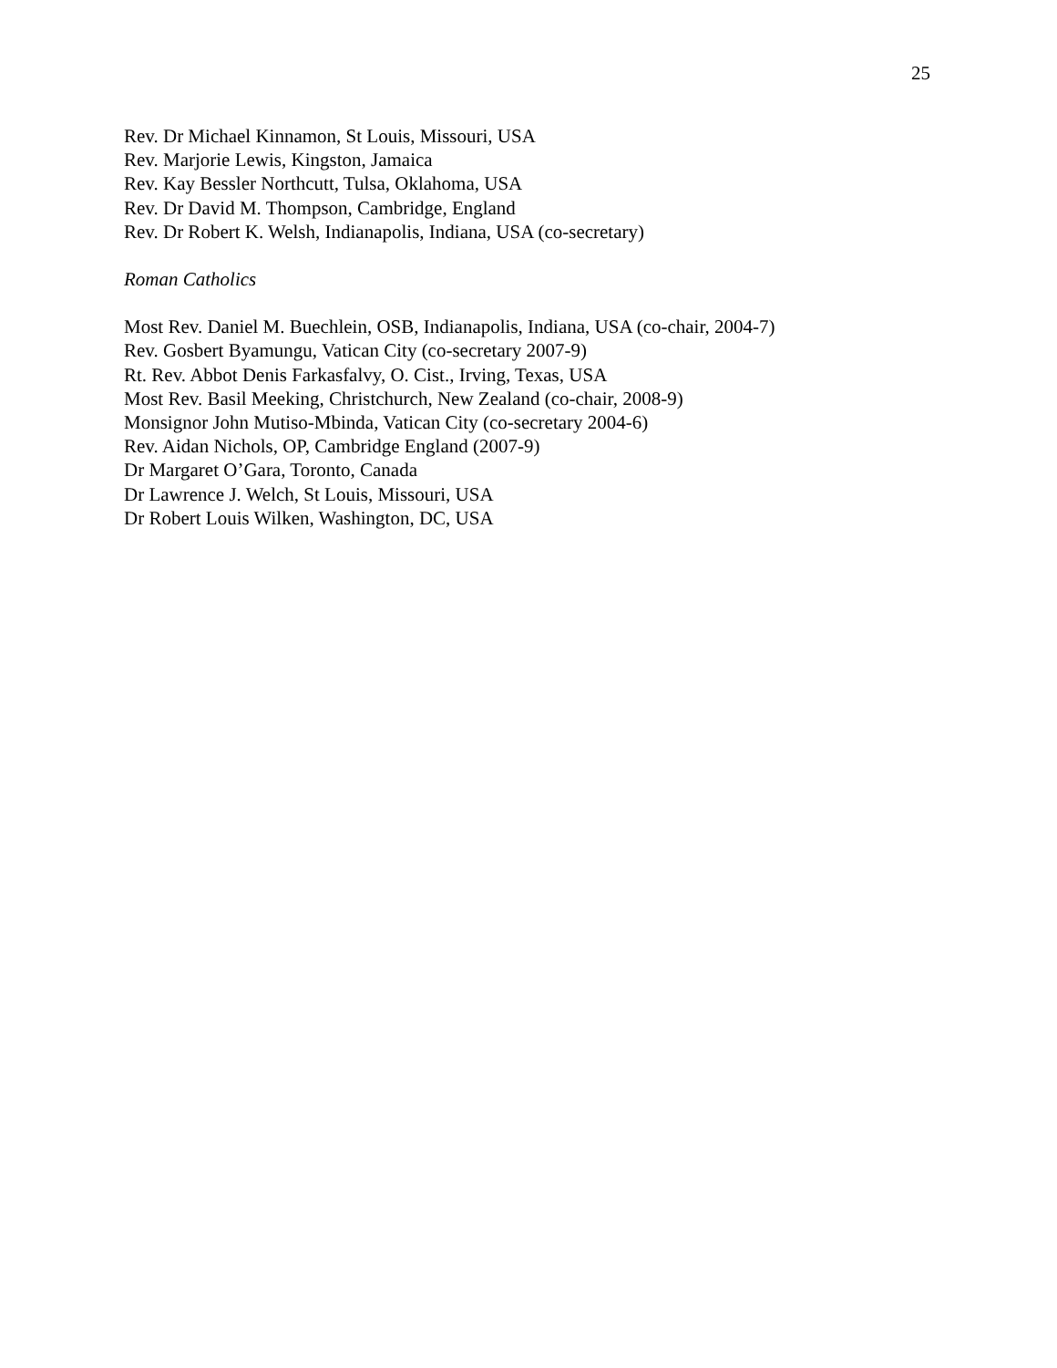25
Rev. Dr Michael Kinnamon, St Louis, Missouri, USA
Rev. Marjorie Lewis, Kingston, Jamaica
Rev. Kay Bessler Northcutt, Tulsa, Oklahoma, USA
Rev. Dr David M. Thompson, Cambridge, England
Rev. Dr Robert K. Welsh, Indianapolis, Indiana, USA (co-secretary)
Roman Catholics
Most Rev. Daniel M. Buechlein, OSB, Indianapolis, Indiana, USA (co-chair, 2004-7)
Rev. Gosbert Byamungu, Vatican City (co-secretary 2007-9)
Rt. Rev. Abbot Denis Farkasfalvy, O. Cist., Irving, Texas, USA
Most Rev. Basil Meeking, Christchurch, New Zealand (co-chair, 2008-9)
Monsignor John Mutiso-Mbinda, Vatican City (co-secretary 2004-6)
Rev. Aidan Nichols, OP, Cambridge England (2007-9)
Dr Margaret O’Gara, Toronto, Canada
Dr Lawrence J. Welch, St Louis, Missouri, USA
Dr Robert Louis Wilken, Washington, DC, USA